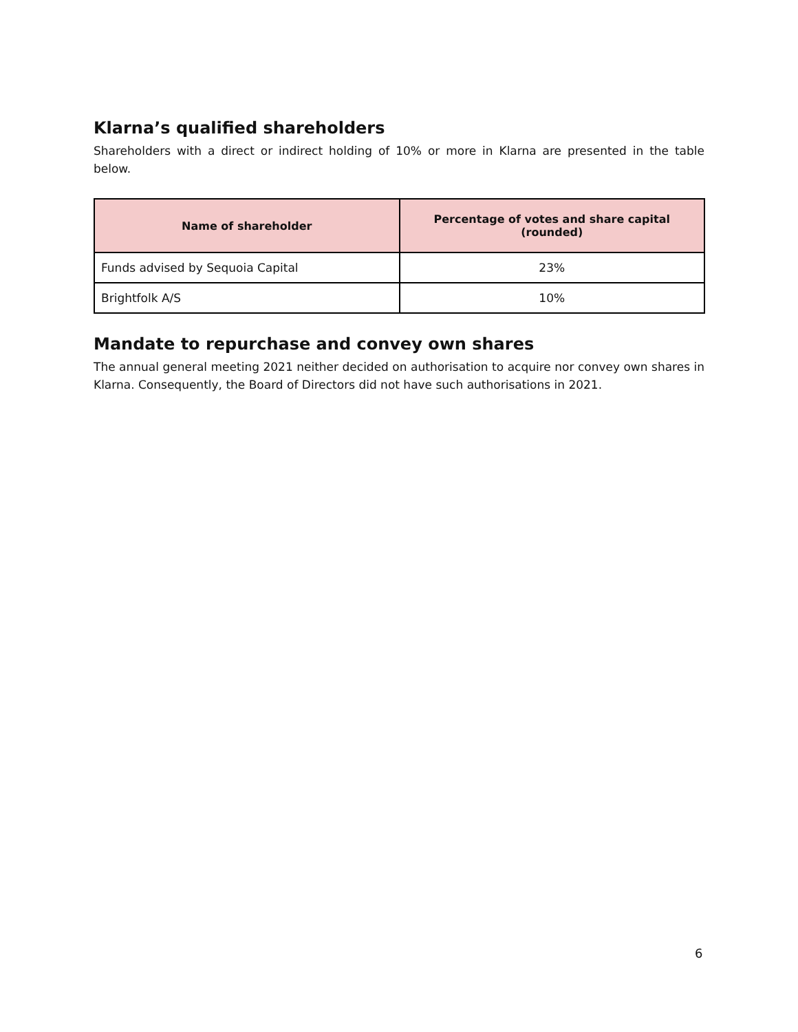Klarna’s qualified shareholders
Shareholders with a direct or indirect holding of 10% or more in Klarna are presented in the table below.
| Name of shareholder | Percentage of votes and share capital (rounded) |
| --- | --- |
| Funds advised by Sequoia Capital | 23% |
| Brightfolk A/S | 10% |
Mandate to repurchase and convey own shares
The annual general meeting 2021 neither decided on authorisation to acquire nor convey own shares in Klarna. Consequently, the Board of Directors did not have such authorisations in 2021.
6